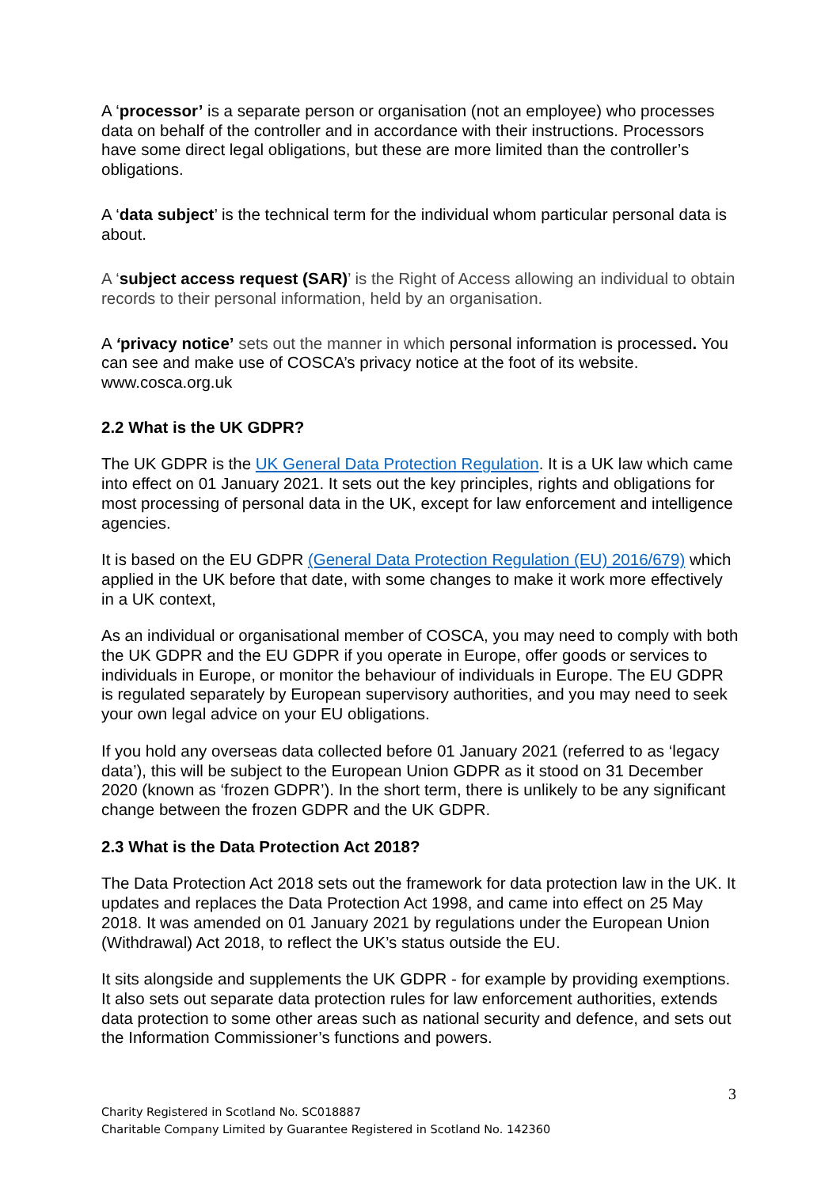A ‘processor’ is a separate person or organisation (not an employee) who processes data on behalf of the controller and in accordance with their instructions. Processors have some direct legal obligations, but these are more limited than the controller’s obligations.
A ‘data subject’ is the technical term for the individual whom particular personal data is about.
A ‘subject access request (SAR)’ is the Right of Access allowing an individual to obtain records to their personal information, held by an organisation.
A ‘privacy notice’ sets out the manner in which personal information is processed. You can see and make use of COSCA’s privacy notice at the foot of its website. www.cosca.org.uk
2.2 What is the UK GDPR?
The UK GDPR is the UK General Data Protection Regulation. It is a UK law which came into effect on 01 January 2021. It sets out the key principles, rights and obligations for most processing of personal data in the UK, except for law enforcement and intelligence agencies.
It is based on the EU GDPR (General Data Protection Regulation (EU) 2016/679) which applied in the UK before that date, with some changes to make it work more effectively in a UK context,
As an individual or organisational member of COSCA, you may need to comply with both the UK GDPR and the EU GDPR if you operate in Europe, offer goods or services to individuals in Europe, or monitor the behaviour of individuals in Europe. The EU GDPR is regulated separately by European supervisory authorities, and you may need to seek your own legal advice on your EU obligations.
If you hold any overseas data collected before 01 January 2021 (referred to as ‘legacy data’), this will be subject to the European Union GDPR as it stood on 31 December 2020 (known as ‘frozen GDPR’). In the short term, there is unlikely to be any significant change between the frozen GDPR and the UK GDPR.
2.3 What is the Data Protection Act 2018?
The Data Protection Act 2018 sets out the framework for data protection law in the UK. It updates and replaces the Data Protection Act 1998, and came into effect on 25 May 2018. It was amended on 01 January 2021 by regulations under the European Union (Withdrawal) Act 2018, to reflect the UK’s status outside the EU.
It sits alongside and supplements the UK GDPR - for example by providing exemptions. It also sets out separate data protection rules for law enforcement authorities, extends data protection to some other areas such as national security and defence, and sets out the Information Commissioner’s functions and powers.
3
Charity Registered in Scotland No. SC018887
Charitable Company Limited by Guarantee Registered in Scotland No. 142360